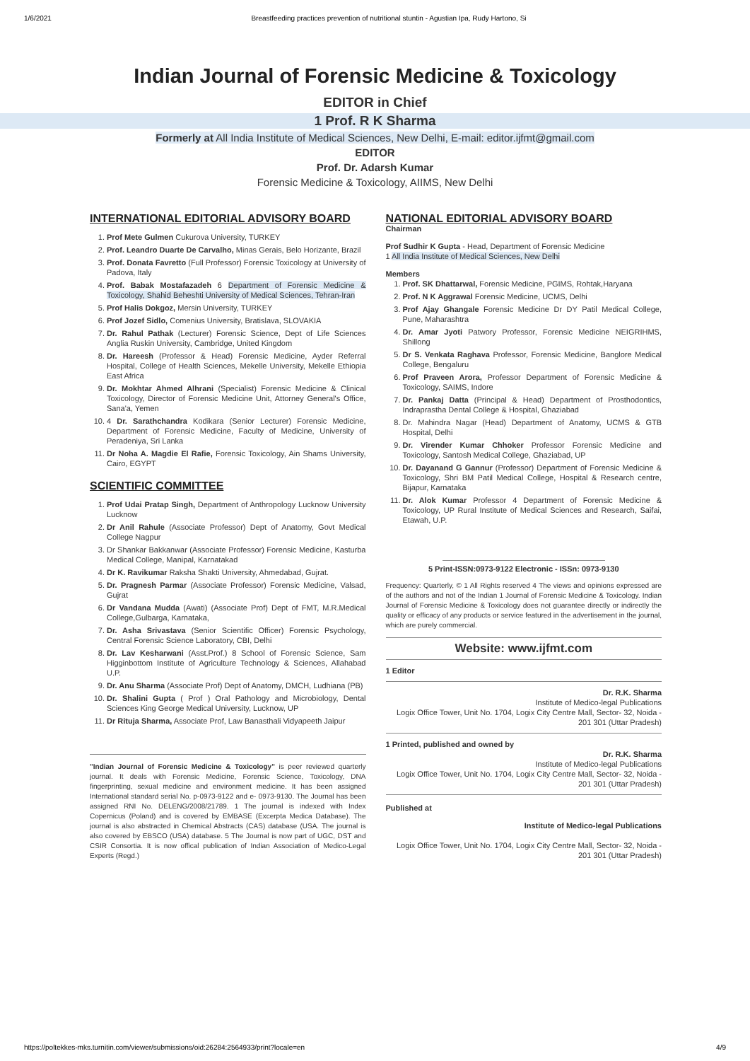1/6/2021 Breastfeeding practices prevention of nutritional stuntin - Agustian Ipa, Rudy Hartono, Si
Indian Journal of Forensic Medicine & Toxicology
EDITOR in Chief
1 Prof. R K Sharma
Formerly at All India Institute of Medical Sciences, New Delhi, E-mail: editor.ijfmt@gmail.com
EDITOR
Prof. Dr. Adarsh Kumar
Forensic Medicine & Toxicology, AIIMS, New Delhi
INTERNATIONAL EDITORIAL ADVISORY BOARD
1. Prof Mete Gulmen Cukurova University, TURKEY
2. Prof. Leandro Duarte De Carvalho, Minas Gerais, Belo Horizante, Brazil
3. Prof. Donata Favretto (Full Professor) Forensic Toxicology at University of Padova, Italy
4. Prof. Babak Mostafazadeh 6 Department of Forensic Medicine & Toxicology, Shahid Beheshti University of Medical Sciences, Tehran-Iran
5. Prof Halis Dokgoz, Mersin University, TURKEY
6. Prof Jozef Sidlo, Comenius University, Bratislava, SLOVAKIA
7. Dr. Rahul Pathak (Lecturer) Forensic Science, Dept of Life Sciences Anglia Ruskin University, Cambridge, United Kingdom
8. Dr. Hareesh (Professor & Head) Forensic Medicine, Ayder Referral Hospital, College of Health Sciences, Mekelle University, Mekelle Ethiopia East Africa
9. Dr. Mokhtar Ahmed Alhrani (Specialist) Forensic Medicine & Clinical Toxicology, Director of Forensic Medicine Unit, Attorney General's Office, Sana'a, Yemen
10. 4 Dr. Sarathchandra Kodikara (Senior Lecturer) Forensic Medicine, Department of Forensic Medicine, Faculty of Medicine, University of Peradeniya, Sri Lanka
11. Dr Noha A. Magdie El Rafie, Forensic Toxicology, Ain Shams University, Cairo, EGYPT
SCIENTIFIC COMMITTEE
1. Prof Udai Pratap Singh, Department of Anthropology Lucknow University Lucknow
2. Dr Anil Rahule (Associate Professor) Dept of Anatomy, Govt Medical College Nagpur
3. Dr Shankar Bakkanwar (Associate Professor) Forensic Medicine, Kasturba Medical College, Manipal, Karnatakad
4. Dr K. Ravikumar Raksha Shakti University, Ahmedabad, Gujrat.
5. Dr. Pragnesh Parmar (Associate Professor) Forensic Medicine, Valsad, Gujrat
6. Dr Vandana Mudda (Awati) (Associate Prof) Dept of FMT, M.R.Medical College,Gulbarga, Karnataka,
7. Dr. Asha Srivastava (Senior Scientific Officer) Forensic Psychology, Central Forensic Science Laboratory, CBI, Delhi
8. Dr. Lav Kesharwani (Asst.Prof.) 8 School of Forensic Science, Sam Higginbottom Institute of Agriculture Technology & Sciences, Allahabad U.P.
9. Dr. Anu Sharma (Associate Prof) Dept of Anatomy, DMCH, Ludhiana (PB)
10. Dr. Shalini Gupta ( Prof ) Oral Pathology and Microbiology, Dental Sciences King George Medical University, Lucknow, UP
11. Dr Rituja Sharma, Associate Prof, Law Banasthali Vidyapeeth Jaipur
"Indian Journal of Forensic Medicine & Toxicology" is peer reviewed quarterly journal. It deals with Forensic Medicine, Forensic Science, Toxicology, DNA fingerprinting, sexual medicine and environment medicine. It has been assigned International standard serial No. p-0973-9122 and e- 0973-9130. The Journal has been assigned RNI No. DELENG/2008/21789. 1 The journal is indexed with Index Copernicus (Poland) and is covered by EMBASE (Excerpta Medica Database). The journal is also abstracted in Chemical Abstracts (CAS) database (USA. The journal is also covered by EBSCO (USA) database. 5 The Journal is now part of UGC, DST and CSIR Consortia. It is now offical publication of Indian Association of Medico-Legal Experts (Regd.)
NATIONAL EDITORIAL ADVISORY BOARD
Chairman
Prof Sudhir K Gupta - Head, Department of Forensic Medicine
1 All India Institute of Medical Sciences, New Delhi
Members
1. Prof. SK Dhattarwal, Forensic Medicine, PGIMS, Rohtak,Haryana
2. Prof. N K Aggrawal Forensic Medicine, UCMS, Delhi
3. Prof Ajay Ghangale Forensic Medicine Dr DY Patil Medical College, Pune, Maharashtra
4. Dr. Amar Jyoti Patwory Professor, Forensic Medicine NEIGRIHMS, Shillong
5. Dr S. Venkata Raghava Professor, Forensic Medicine, Banglore Medical College, Bengaluru
6. Prof Praveen Arora, Professor Department of Forensic Medicine & Toxicology, SAIMS, Indore
7. Dr. Pankaj Datta (Principal & Head) Department of Prosthodontics, Indraprastha Dental College & Hospital, Ghaziabad
8. Dr. Mahindra Nagar (Head) Department of Anatomy, UCMS & GTB Hospital, Delhi
9. Dr. Virender Kumar Chhoker Professor Forensic Medicine and Toxicology, Santosh Medical College, Ghaziabad, UP
10. Dr. Dayanand G Gannur (Professor) Department of Forensic Medicine & Toxicology, Shri BM Patil Medical College, Hospital & Research centre, Bijapur, Karnataka
11. Dr. Alok Kumar Professor 4 Department of Forensic Medicine & Toxicology, UP Rural Institute of Medical Sciences and Research, Saifai, Etawah, U.P.
5 Print-ISSN:0973-9122 Electronic - ISSn: 0973-9130
Frequency: Quarterly, © 1 All Rights reserved 4 The views and opinions expressed are of the authors and not of the Indian 1 Journal of Forensic Medicine & Toxicology. Indian Journal of Forensic Medicine & Toxicology does not guarantee directly or indirectly the quality or efficacy of any products or service featured in the advertisement in the journal, which are purely commercial.
Website: www.ijfmt.com
1 Editor
Dr. R.K. Sharma
Institute of Medico-legal Publications
Logix Office Tower, Unit No. 1704, Logix City Centre Mall, Sector- 32, Noida - 201 301 (Uttar Pradesh)
1 Printed, published and owned by
Dr. R.K. Sharma
Institute of Medico-legal Publications
Logix Office Tower, Unit No. 1704, Logix City Centre Mall, Sector- 32, Noida - 201 301 (Uttar Pradesh)
Published at
Institute of Medico-legal Publications
Logix Office Tower, Unit No. 1704, Logix City Centre Mall, Sector- 32, Noida - 201 301 (Uttar Pradesh)
https://poltekkes-mks.turnitin.com/viewer/submissions/oid:26284:2564933/print?locale=en 4/9